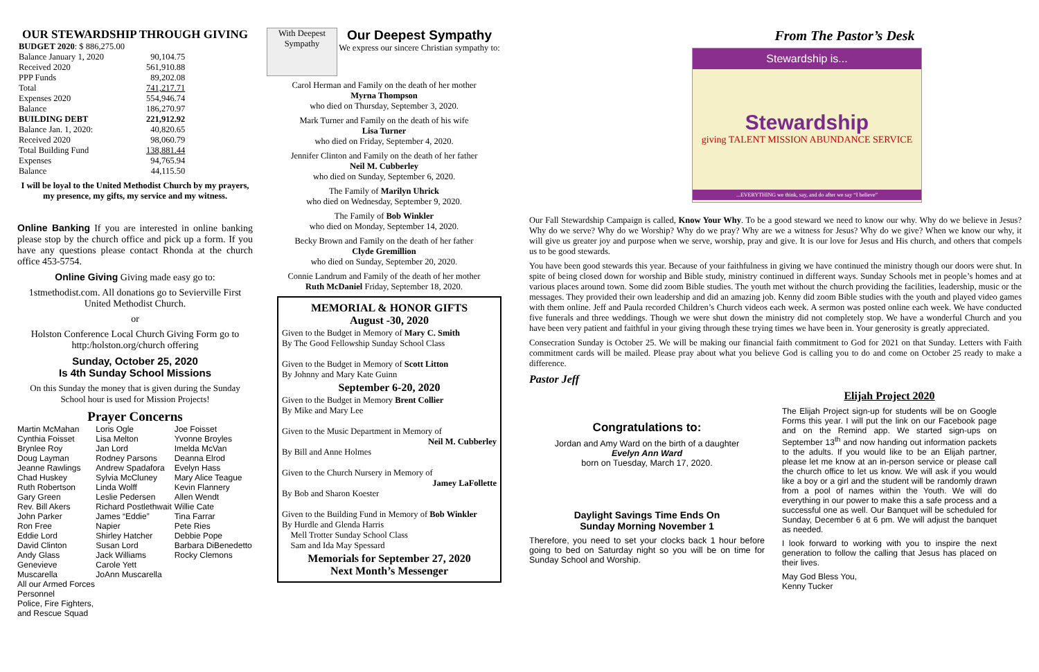OUR STEWARDSHIP THROUGH GIVING
| BUDGET 2020 : $ 886,275.00 | |
| Balance January 1, 2020 | 90,104.75 |
| Received 2020 | 561,910.88 |
| PPP Funds | 89,202.08 |
| Total | 741,217.71 |
| Expenses 2020 | 554,946.74 |
| Balance | 186,270.97 |
| BUILDING DEBT | 221,912.92 |
| Balance Jan. 1, 2020: | 40,820.65 |
| Received 2020 | 98,060.79 |
| Total Building Fund | 138,881.44 |
| Expenses | 94,765.94 |
| Balance | 44,115.50 |
I will be loyal to the United Methodist Church by my prayers, my presence, my gifts, my service and my witness.
Online Banking If you are interested in online banking please stop by the church office and pick up a form. If you have any questions please contact Rhonda at the church office 453-5754.
Online Giving Giving made easy go to:
1stmethodist.com. All donations go to Sevierville First United Methodist Church.
or
Holston Conference Local Church Giving Form go to http:/holston.org/church offering
Sunday, October 25, 2020
Is 4th Sunday School Missions
On this Sunday the money that is given during the Sunday School hour is used for Mission Projects!
Prayer Concerns
Martin McMahan
Cynthia Foisset
Brynlee Roy
Doug Layman
Jeanne Rawlings
Chad Huskey
Ruth Robertson
Gary Green
Rev. Bill Akers
John Parker
Ron Free
Eddie Lord
David Clinton
Andy Glass
Genevieve Muscarella
All our Armed Forces Personnel
Police, Fire Fighters, and Rescue Squad
Loris Ogle
Lisa Melton
Jan Lord
Rodney Parsons
Andrew Spadafora
Sylvia McCluney
Linda Wolff
Leslie Pedersen
Richard Postlethwait
James “Eddie” Napier
Shirley Hatcher
Susan Lord
Jack Williams
Carole Yett
JoAnn Muscarella
Joe Foisset
Yvonne Broyles
Imelda McVan
Deanna Elrod
Evelyn Hass
Mary Alice Teague
Kevin Flannery
Allen Wendt
Willie Cate
Tina Farrar
Pete Ries
Debbie Pope
Barbara DiBenedetto
Rocky Clemons
With Deepest Sympathy
Our Deepest Sympathy
We express our sincere Christian sympathy to:
Carol Herman and Family on the death of her mother
Myrna Thompson
who died on Thursday, September 3, 2020.
Mark Turner and Family on the death of his wife
Lisa Turner
who died on Friday, September 4, 2020.
Jennifer Clinton and Family on the death of her father
Neil M. Cubberley
who died on Sunday, September 6, 2020.
The Family of Marilyn Uhrick
who died on Wednesday, September 9, 2020.
The Family of Bob Winkler
who died on Monday, September 14, 2020.
Becky Brown and Family on the death of her father
Clyde Gremillion
who died on Sunday, September 20, 2020.
Connie Landrum and Family of the death of her mother
Ruth McDaniel Friday, September 18, 2020.
MEMORIAL & HONOR GIFTS
August -30, 2020
Given to the Budget in Memory of Mary C. Smith
By The Good Fellowship Sunday School Class
Given to the Budget in Memory of Scott Litton
By Johnny and Mary Kate Guinn
September 6-20, 2020
Given to the Budget in Memory Brent Collier
By Mike and Mary Lee
Given to the Music Department in Memory of
Neil M. Cubberley
By Bill and Anne Holmes
Given to the Church Nursery in Memory of
Jamey LaFollette
By Bob and Sharon Koester
Given to the Building Fund in Memory of Bob Winkler
By Hurdle and Glenda Harris
Mell Trotter Sunday School Class
Sam and Ida May Spessard
Memorials for September 27, 2020
Next Month’s Messenger
From The Pastor’s Desk
Stewardship is...
Stewardship
giving TALENT MISSION ABUNDANCE SERVICE
...EVERYTHING we think, say, and do after we say “I believe”
Our Fall Stewardship Campaign is called, Know Your Why. To be a good steward we need to know our why. Why do we believe in Jesus? Why do we serve? Why do we Worship? Why do we pray? Why are we a witness for Jesus? Why do we give? When we know our why, it will give us greater joy and purpose when we serve, worship, pray and give. It is our love for Jesus and His church, and others that compels us to be good stewards.
You have been good stewards this year. Because of your faithfulness in giving we have continued the ministry though our doors were shut. In spite of being closed down for worship and Bible study, ministry continued in different ways. Sunday Schools met in people’s homes and at various places around town. Some did zoom Bible studies. The youth met without the church providing the facilities, leadership, music or the messages. They provided their own leadership and did an amazing job. Kenny did zoom Bible studies with the youth and played video games with them online. Jeff and Paula recorded Children’s Church videos each week. A sermon was posted online each week. We have conducted five funerals and three weddings. Though we were shut down the ministry did not completely stop. We have a wonderful Church and you have been very patient and faithful in your giving through these trying times we have been in. Your generosity is greatly appreciated.
Consecration Sunday is October 25. We will be making our financial faith commitment to God for 2021 on that Sunday. Letters with Faith commitment cards will be mailed. Please pray about what you believe God is calling you to do and come on October 25 ready to make a difference.
Pastor Jeff
Congratulations to:
Jordan and Amy Ward on the birth of a daughter
Evelyn Ann Ward
born on Tuesday, March 17, 2020.
Daylight Savings Time Ends On
Sunday Morning November 1
Therefore, you need to set your clocks back 1 hour before going to bed on Saturday night so you will be on time for Sunday School and Worship.
Elijah Project 2020
The Elijah Project sign-up for students will be on Google Forms this year. I will put the link on our Facebook page and on the Remind app. We started sign-ups on September 13<sup>th</sup> and now handing out information packets to the adults. If you would like to be an Elijah partner, please let me know at an in-person service or please call the church office to let us know. We will ask if you would like a boy or a girl and the student will be randomly drawn from a pool of names within the Youth. We will do everything in our power to make this a safe process and a successful one as well. Our Banquet will be scheduled for Sunday, December 6 at 6 pm. We will adjust the banquet as needed.
I look forward to working with you to inspire the next generation to follow the calling that Jesus has placed on their lives.
May God Bless You,
Kenny Tucker